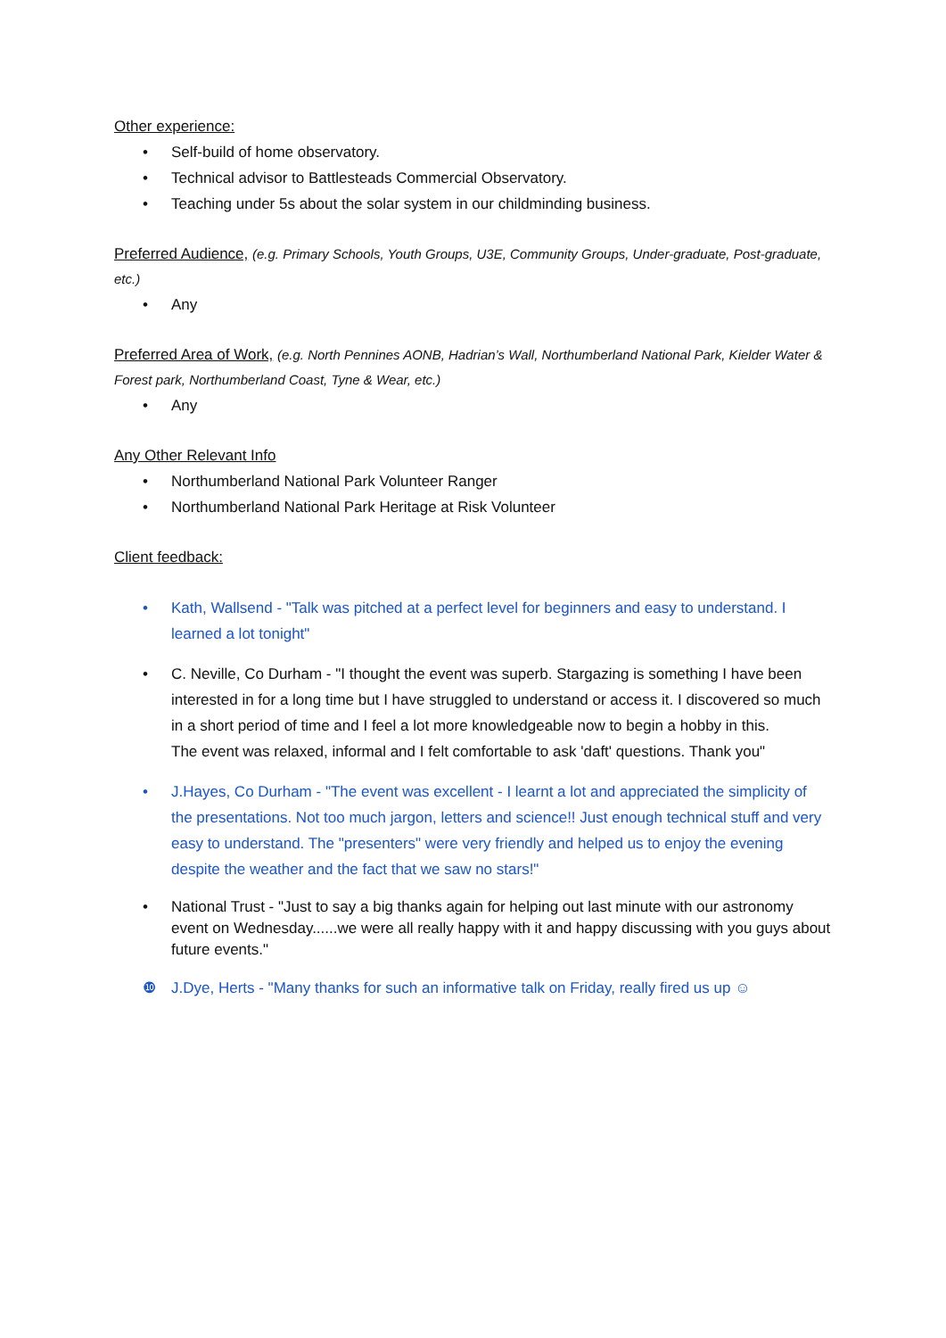Other experience:
• Self-build of home observatory.
• Technical advisor to Battlesteads Commercial Observatory.
• Teaching under 5s about the solar system in our childminding business.
Preferred Audience,
(e.g. Primary Schools, Youth Groups, U3E, Community Groups, Under-graduate, Post-graduate, etc.)
• Any
Preferred Area of Work,
(e.g. North Pennines AONB, Hadrian’s Wall, Northumberland National Park, Kielder Water & Forest park, Northumberland Coast, Tyne & Wear, etc.)
• Any
Any Other Relevant Info
• Northumberland National Park Volunteer Ranger
• Northumberland National Park Heritage at Risk Volunteer
Client feedback:
• Kath, Wallsend - "Talk was pitched at a perfect level for beginners and easy to understand. I learned a lot tonight"
• C. Neville, Co Durham - "I thought the event was superb. Stargazing is something I have been interested in for a long time but I have struggled to understand or access it. I discovered so much in a short period of time and I feel a lot more knowledgeable now to begin a hobby in this.
The event was relaxed, informal and I felt comfortable to ask 'daft' questions. Thank you"
• J.Hayes, Co Durham - "The event was excellent - I learnt a lot and appreciated the simplicity of the presentations. Not too much jargon, letters and science!! Just enough technical stuff and very easy to understand. The "presenters" were very friendly and helped us to enjoy the evening despite the weather and the fact that we saw no stars!"
• National Trust - "Just to say a big thanks again for helping out last minute with our astronomy event on Wednesday......we were all really happy with it and happy discussing with you guys about future events."
❿ J.Dye, Herts - "Many thanks for such an informative talk on Friday, really fired us up ☺